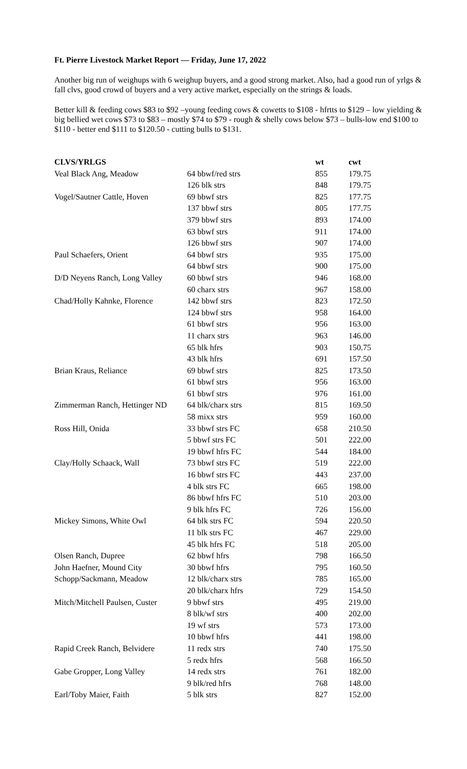Ft. Pierre Livestock Market Report — Friday, June 17, 2022
Another big run of weighups with 6 weighup buyers, and a good strong market. Also, had a good run of yrlgs & fall clvs, good crowd of buyers and a very active market, especially on the strings & loads.
Better kill & feeding cows $83 to $92 –young feeding cows & cowetts to $108 - hfrtts to $129 – low yielding & big bellied wet cows $73 to $83 – mostly $74 to $79 - rough & shelly cows below $73 – bulls-low end $100 to $110 - better end $111 to $120.50 - cutting bulls to $131.
| CLVS/YRLGS | | wt | cwt |
| --- | --- | --- | --- |
| Veal Black Ang, Meadow | 64 bbwf/red strs | 855 | 179.75 |
| | 126 blk strs | 848 | 179.75 |
| Vogel/Sautner Cattle, Hoven | 69 bbwf strs | 825 | 177.75 |
| | 137 bbwf strs | 805 | 177.75 |
| | 379 bbwf strs | 893 | 174.00 |
| | 63 bbwf strs | 911 | 174.00 |
| | 126 bbwf strs | 907 | 174.00 |
| Paul Schaefers, Orient | 64 bbwf strs | 935 | 175.00 |
| | 64 bbwf strs | 900 | 175.00 |
| D/D Neyens Ranch, Long Valley | 60 bbwf strs | 946 | 168.00 |
| | 60 charx strs | 967 | 158.00 |
| Chad/Holly Kahnke, Florence | 142 bbwf strs | 823 | 172.50 |
| | 124 bbwf strs | 958 | 164.00 |
| | 61 bbwf strs | 956 | 163.00 |
| | 11 charx strs | 963 | 146.00 |
| | 65 blk hfrs | 903 | 150.75 |
| | 43 blk hfrs | 691 | 157.50 |
| Brian Kraus, Reliance | 69 bbwf strs | 825 | 173.50 |
| | 61 bbwf strs | 956 | 163.00 |
| | 61 bbwf strs | 976 | 161.00 |
| Zimmerman Ranch, Hettinger ND | 64 blk/charx strs | 815 | 169.50 |
| | 58 mixx strs | 959 | 160.00 |
| Ross Hill, Onida | 33 bbwf strs FC | 658 | 210.50 |
| | 5 bbwf strs FC | 501 | 222.00 |
| | 19 bbwf hfrs FC | 544 | 184.00 |
| Clay/Holly Schaack, Wall | 73 bbwf strs FC | 519 | 222.00 |
| | 16 bbwf strs FC | 443 | 237.00 |
| | 4 blk strs FC | 665 | 198.00 |
| | 86 bbwf hfrs FC | 510 | 203.00 |
| | 9 blk hfrs FC | 726 | 156.00 |
| Mickey Simons, White Owl | 64 blk strs FC | 594 | 220.50 |
| | 11 blk strs FC | 467 | 229.00 |
| | 45 blk hfrs FC | 518 | 205.00 |
| Olsen Ranch, Dupree | 62 bbwf hfrs | 798 | 166.50 |
| John Haefner, Mound City | 30 bbwf hfrs | 795 | 160.50 |
| Schopp/Sackmann, Meadow | 12 blk/charx strs | 785 | 165.00 |
| | 20 blk/charx hfrs | 729 | 154.50 |
| Mitch/Mitchell Paulsen, Custer | 9 bbwf strs | 495 | 219.00 |
| | 8 blk/wf strs | 400 | 202.00 |
| | 19 wf strs | 573 | 173.00 |
| | 10 bbwf hfrs | 441 | 198.00 |
| Rapid Creek Ranch, Belvidere | 11 redx strs | 740 | 175.50 |
| | 5 redx hfrs | 568 | 166.50 |
| Gabe Gropper, Long Valley | 14 redx strs | 761 | 182.00 |
| | 9 blk/red hfrs | 768 | 148.00 |
| Earl/Toby Maier, Faith | 5 blk strs | 827 | 152.00 |